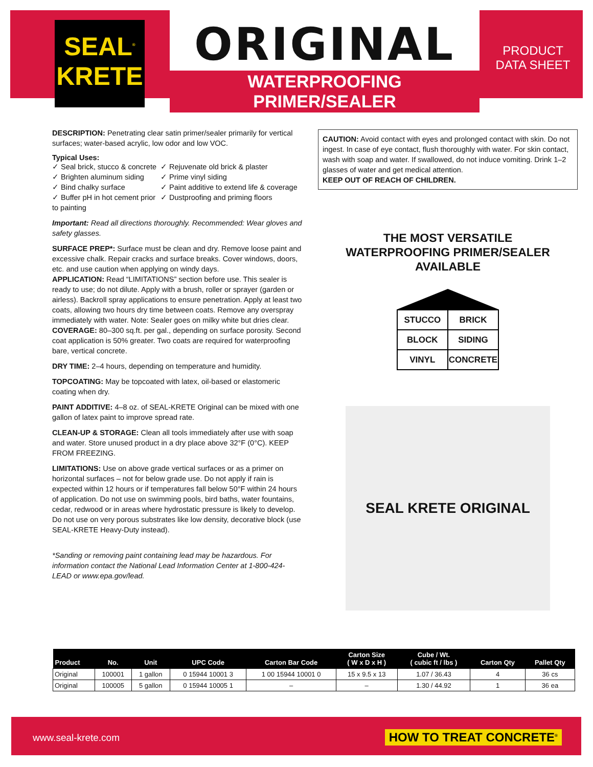SEAL<sup>®</sup>
KRETE
ORIGINAL
WATERPROOFING PRIMER/SEALER
PRODUCT
DATA SHEET
DESCRIPTION: Penetrating clear satin primer/sealer primarily for vertical surfaces; water-based acrylic, low odor and low VOC.
Typical Uses:
✓ Seal brick, stucco & concrete
✓ Rejuvenate old brick & plaster
✓ Brighten aluminum siding
✓ Prime vinyl siding
✓ Bind chalky surface
✓ Paint additive to extend life & coverage
✓ Buffer pH in hot cement prior to painting
✓ Dustproofing and priming floors
Important: Read all directions thoroughly. Recommended: Wear gloves and safety glasses.
SURFACE PREP*: Surface must be clean and dry. Remove loose paint and excessive chalk. Repair cracks and surface breaks. Cover windows, doors, etc. and use caution when applying on windy days.
APPLICATION: Read “LIMITATIONS” section before use. This sealer is ready to use; do not dilute. Apply with a brush, roller or sprayer (garden or airless). Backroll spray applications to ensure penetration. Apply at least two coats, allowing two hours dry time between coats. Remove any overspray immediately with water. Note: Sealer goes on milky white but dries clear.
COVERAGE: 80–300 sq.ft. per gal., depending on surface porosity. Second coat application is 50% greater. Two coats are required for waterproofing bare, vertical concrete.
DRY TIME: 2–4 hours, depending on temperature and humidity.
TOPCOATING: May be topcoated with latex, oil-based or elastomeric coating when dry.
PAINT ADDITIVE: 4–8 oz. of SEAL-KRETE Original can be mixed with one gallon of latex paint to improve spread rate.
CLEAN-UP & STORAGE: Clean all tools immediately after use with soap and water. Store unused product in a dry place above 32°F (0°C). KEEP FROM FREEZING.
LIMITATIONS: Use on above grade vertical surfaces or as a primer on horizontal surfaces – not for below grade use. Do not apply if rain is expected within 12 hours or if temperatures fall below 50°F within 24 hours of application. Do not use on swimming pools, bird baths, water fountains, cedar, redwood or in areas where hydrostatic pressure is likely to develop. Do not use on very porous substrates like low density, decorative block (use SEAL-KRETE Heavy-Duty instead).
*Sanding or removing paint containing lead may be hazardous. For information contact the National Lead Information Center at 1-800-424-LEAD or www.epa.gov/lead.
CAUTION: Avoid contact with eyes and prolonged contact with skin. Do not ingest. In case of eye contact, flush thoroughly with water. For skin contact, wash with soap and water. If swallowed, do not induce vomiting. Drink 1–2 glasses of water and get medical attention.
KEEP OUT OF REACH OF CHILDREN.
THE MOST VERSATILE
WATERPROOFING PRIMER/SEALER AVAILABLE
| STUCCO | BRICK |
| BLOCK | SIDING |
| VINYL | CONCRETE |
SEAL KRETE ORIGINAL
| Product | No. | Unit | UPC Code | Carton Bar Code | Carton Size ( W x D x H ) | Cube / Wt. ( cubic ft / lbs ) | Carton Qty | Pallet Qty |
| --- | --- | --- | --- | --- | --- | --- | --- | --- |
| Original | 100001 | 1 gallon | 0 15944 10001 3 | 1 00 15944 10001 0 | 15 x 9.5 x 13 | 1.07 / 36.43 | 4 | 36 cs |
| Original | 100005 | 5 gallon | 0 15944 10005 1 | – | – | 1.30 / 44.92 | 1 | 36 ea |
www.seal-krete.com HOW TO TREAT CONCRETE<sup>®</sup>